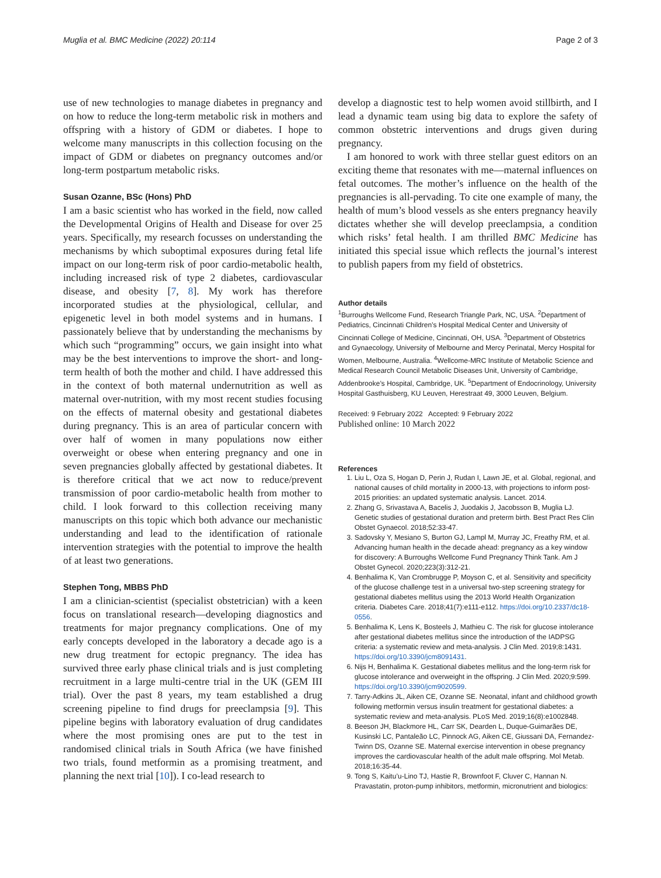Muglia et al. BMC Medicine (2022) 20:114 Page 2 of 3
use of new technologies to manage diabetes in pregnancy and on how to reduce the long-term metabolic risk in mothers and offspring with a history of GDM or diabetes. I hope to welcome many manuscripts in this collection focusing on the impact of GDM or diabetes on pregnancy outcomes and/or long-term postpartum metabolic risks.
Susan Ozanne, BSc (Hons) PhD
I am a basic scientist who has worked in the field, now called the Developmental Origins of Health and Disease for over 25 years. Specifically, my research focusses on understanding the mechanisms by which suboptimal exposures during fetal life impact on our long-term risk of poor cardio-metabolic health, including increased risk of type 2 diabetes, cardiovascular disease, and obesity [7, 8]. My work has therefore incorporated studies at the physiological, cellular, and epigenetic level in both model systems and in humans. I passionately believe that by understanding the mechanisms by which such “programming” occurs, we gain insight into what may be the best interventions to improve the short- and long- term health of both the mother and child. I have addressed this in the context of both maternal undernutrition as well as maternal over-nutrition, with my most recent studies focusing on the effects of maternal obesity and gestational diabetes during pregnancy. This is an area of particular concern with over half of women in many populations now either overweight or obese when entering pregnancy and one in seven pregnancies globally affected by gestational diabetes. It is therefore critical that we act now to reduce/prevent transmission of poor cardio-metabolic health from mother to child. I look forward to this collection receiving many manuscripts on this topic which both advance our mechanistic understanding and lead to the identification of rationale intervention strategies with the potential to improve the health of at least two generations.
Stephen Tong, MBBS PhD
I am a clinician-scientist (specialist obstetrician) with a keen focus on translational research—developing diagnostics and treatments for major pregnancy complications. One of my early concepts developed in the laboratory a decade ago is a new drug treatment for ectopic pregnancy. The idea has survived three early phase clinical trials and is just completing recruitment in a large multi-centre trial in the UK (GEM III trial). Over the past 8 years, my team established a drug screening pipeline to find drugs for preeclampsia [9]. This pipeline begins with laboratory evaluation of drug candidates where the most promising ones are put to the test in randomised clinical trials in South Africa (we have finished two trials, found metformin as a promising treatment, and planning the next trial [10]). I co-lead research to
develop a diagnostic test to help women avoid stillbirth, and I lead a dynamic team using big data to explore the safety of common obstetric interventions and drugs given during pregnancy.
I am honored to work with three stellar guest editors on an exciting theme that resonates with me—maternal influences on fetal outcomes. The mother’s influence on the health of the pregnancies is all-pervading. To cite one example of many, the health of mum’s blood vessels as she enters pregnancy heavily dictates whether she will develop preeclampsia, a condition which risks’ fetal health. I am thrilled BMC Medicine has initiated this special issue which reflects the journal’s interest to publish papers from my field of obstetrics.
Author details
<sup>1</sup> Burroughs Wellcome Fund, Research Triangle Park, NC, USA. <sup>2</sup>Department of Pediatrics, Cincinnati Children’s Hospital Medical Center and University of Cincinnati College of Medicine, Cincinnati, OH, USA. <sup>3</sup>Department of Obstetrics and Gynaecology, University of Melbourne and Mercy Perinatal, Mercy Hospital for Women, Melbourne, Australia. <sup>4</sup>Wellcome-MRC Institute of Metabolic Science and Medical Research Council Metabolic Diseases Unit, University of Cambridge, Addenbrooke’s Hospital, Cambridge, UK. <sup>5</sup>Department of Endocrinology, University Hospital Gasthuisberg, KU Leuven, Herestraat 49, 3000 Leuven, Belgium.
Received: 9 February 2022 Accepted: 9 February 2022
Published online: 10 March 2022
References
1. Liu L, Oza S, Hogan D, Perin J, Rudan I, Lawn JE, et al. Global, regional, and national causes of child mortality in 2000-13, with projections to inform post-2015 priorities: an updated systematic analysis. Lancet. 2014.
2. Zhang G, Srivastava A, Bacelis J, Juodakis J, Jacobsson B, Muglia LJ. Genetic studies of gestational duration and preterm birth. Best Pract Res Clin Obstet Gynaecol. 2018;52:33-47.
3. Sadovsky Y, Mesiano S, Burton GJ, Lampl M, Murray JC, Freathy RM, et al. Advancing human health in the decade ahead: pregnancy as a key window for discovery: A Burroughs Wellcome Fund Pregnancy Think Tank. Am J Obstet Gynecol. 2020;223(3):312-21.
4. Benhalima K, Van Crombrugge P, Moyson C, et al. Sensitivity and specificity of the glucose challenge test in a universal two-step screening strategy for gestational diabetes mellitus using the 2013 World Health Organization criteria. Diabetes Care. 2018;41(7):e111-e112. https://doi.org/10.2337/dc18-0556.
5. Benhalima K, Lens K, Bosteels J, Mathieu C. The risk for glucose intolerance after gestational diabetes mellitus since the introduction of the IADPSG criteria: a systematic review and meta-analysis. J Clin Med. 2019;8:1431. https://doi.org/10.3390/jcm8091431.
6. Nijs H, Benhalima K. Gestational diabetes mellitus and the long-term risk for glucose intolerance and overweight in the offspring. J Clin Med. 2020;9:599. https://doi.org/10.3390/jcm9020599.
7. Tarry-Adkins JL, Aiken CE, Ozanne SE. Neonatal, infant and childhood growth following metformin versus insulin treatment for gestational diabetes: a systematic review and meta-analysis. PLoS Med. 2019;16(8):e1002848.
8. Beeson JH, Blackmore HL, Carr SK, Dearden L, Duque-Guimarães DE, Kusinski LC, Pantaleão LC, Pinnock AG, Aiken CE, Giussani DA, Fernandez-Twinn DS, Ozanne SE. Maternal exercise intervention in obese pregnancy improves the cardiovascular health of the adult male offspring. Mol Metab. 2018;16:35-44.
9. Tong S, Kaitu’u-Lino TJ, Hastie R, Brownfoot F, Cluver C, Hannan N. Pravastatin, proton-pump inhibitors, metformin, micronutrient and biologics: